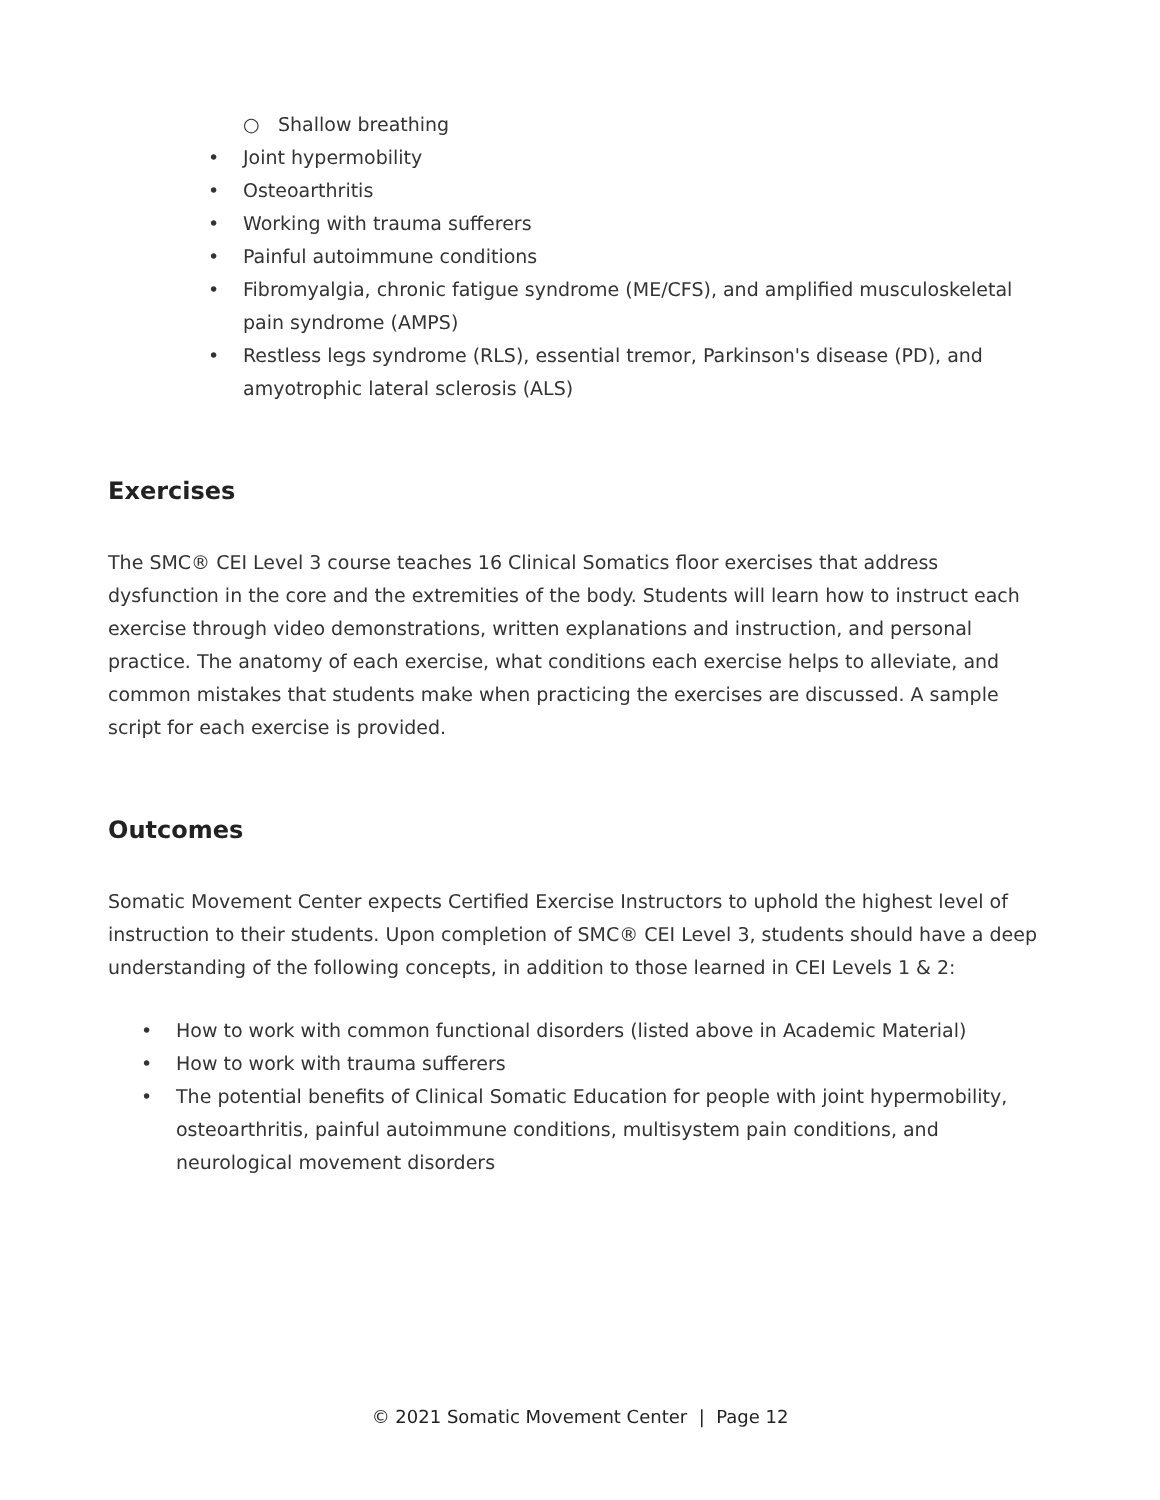○ Shallow breathing
• Joint hypermobility
• Osteoarthritis
• Working with trauma sufferers
• Painful autoimmune conditions
• Fibromyalgia, chronic fatigue syndrome (ME/CFS), and amplified musculoskeletal pain syndrome (AMPS)
• Restless legs syndrome (RLS), essential tremor, Parkinson's disease (PD), and amyotrophic lateral sclerosis (ALS)
Exercises
The SMC® CEI Level 3 course teaches 16 Clinical Somatics floor exercises that address dysfunction in the core and the extremities of the body. Students will learn how to instruct each exercise through video demonstrations, written explanations and instruction, and personal practice. The anatomy of each exercise, what conditions each exercise helps to alleviate, and common mistakes that students make when practicing the exercises are discussed. A sample script for each exercise is provided.
Outcomes
Somatic Movement Center expects Certified Exercise Instructors to uphold the highest level of instruction to their students. Upon completion of SMC® CEI Level 3, students should have a deep understanding of the following concepts, in addition to those learned in CEI Levels 1 & 2:
• How to work with common functional disorders (listed above in Academic Material)
• How to work with trauma sufferers
• The potential benefits of Clinical Somatic Education for people with joint hypermobility, osteoarthritis, painful autoimmune conditions, multisystem pain conditions, and neurological movement disorders
© 2021 Somatic Movement Center | Page 12